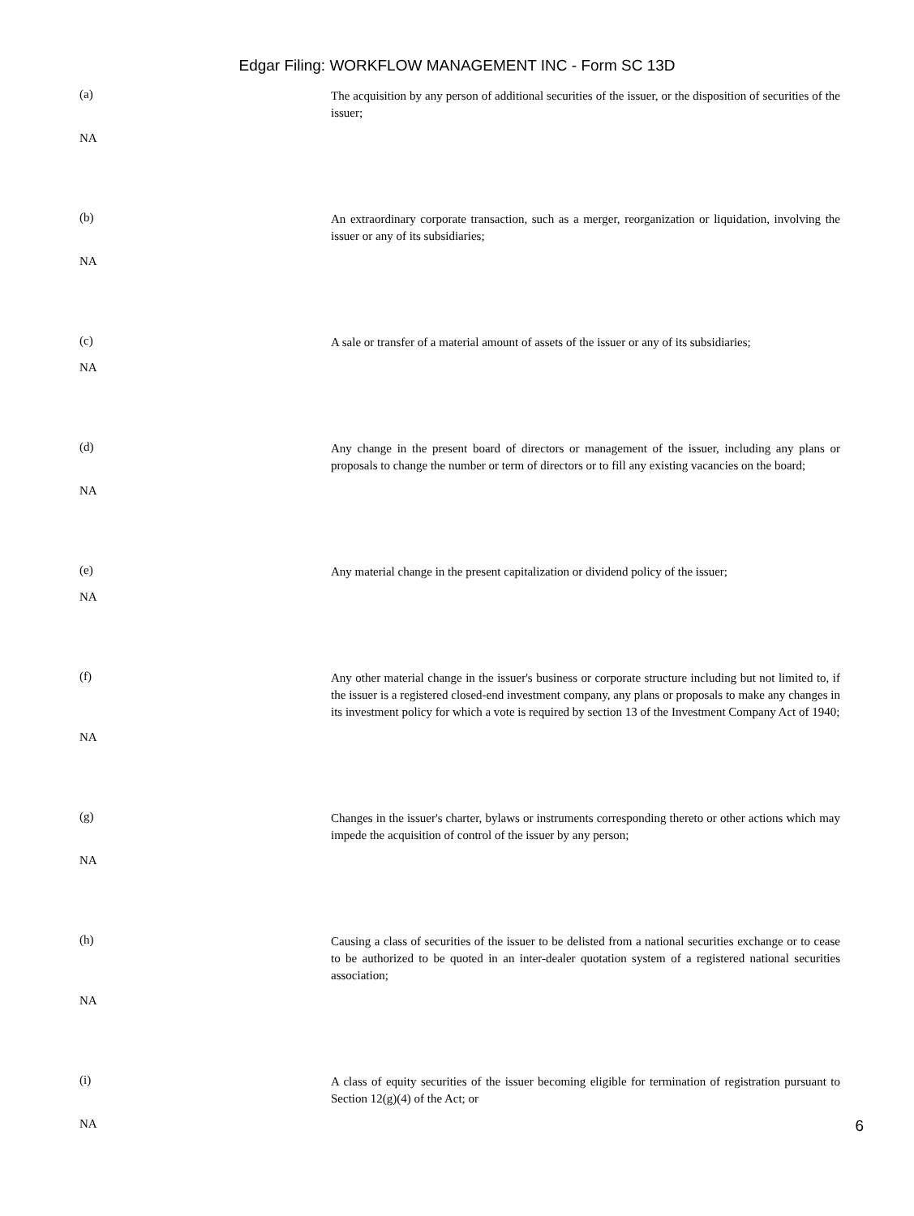Edgar Filing: WORKFLOW MANAGEMENT INC - Form SC 13D
(a)
The acquisition by any person of additional securities of the issuer, or the disposition of securities of the issuer;
NA
(b)
An extraordinary corporate transaction, such as a merger, reorganization or liquidation, involving the issuer or any of its subsidiaries;
NA
(c)
A sale or transfer of a material amount of assets of the issuer or any of its subsidiaries;
NA
(d)
Any change in the present board of directors or management of the issuer, including any plans or proposals to change the number or term of directors or to fill any existing vacancies on the board;
NA
(e)
Any material change in the present capitalization or dividend policy of the issuer;
NA
(f)
Any other material change in the issuer's business or corporate structure including but not limited to, if the issuer is a registered closed-end investment company, any plans or proposals to make any changes in its investment policy for which a vote is required by section 13 of the Investment Company Act of 1940;
NA
(g)
Changes in the issuer's charter, bylaws or instruments corresponding thereto or other actions which may impede the acquisition of control of the issuer by any person;
NA
(h)
Causing a class of securities of the issuer to be delisted from a national securities exchange or to cease to be authorized to be quoted in an inter-dealer quotation system of a registered national securities association;
NA
(i)
A class of equity securities of the issuer becoming eligible for termination of registration pursuant to Section 12(g)(4) of the Act; or
NA
6